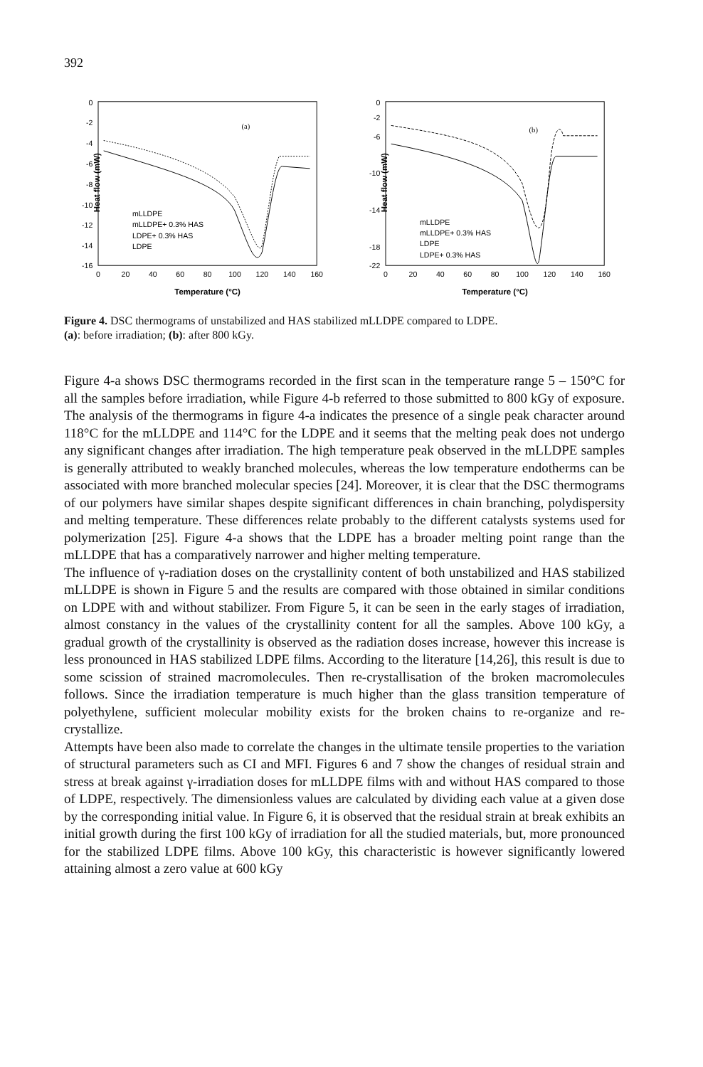392
Heat flow (mW)
0
-2
-4
-6
-8
-10
-12
-14
-16
0
20
40
60
80
100
120
140
160
Temperature (°C)
(a)
mLLDPE
mLLDPE+ 0.3% HAS
LDPE+ 0.3% HAS
LDPE
Heat flow (mW)
0
-2
-6
-10
-14
-18
-22
0
20
40
60
80
100
120
140
160
Temperature (°C)
(b)
mLLDPE
mLLDPE+ 0.3% HAS
LDPE
LDPE+ 0.3% HAS
Figure 4. DSC thermograms of unstabilized and HAS stabilized mLLDPE compared to LDPE.
(a): before irradiation; (b): after 800 kGy.
Figure 4-a shows DSC thermograms recorded in the first scan in the temperature range 5 – 150°C for all the samples before irradiation, while Figure 4-b referred to those submitted to 800 kGy of exposure. The analysis of the thermograms in figure 4-a indicates the presence of a single peak character around 118°C for the mLLDPE and 114°C for the LDPE and it seems that the melting peak does not undergo any significant changes after irradiation. The high temperature peak observed in the mLLDPE samples is generally attributed to weakly branched molecules, whereas the low temperature endotherms can be associated with more branched molecular species [24]. Moreover, it is clear that the DSC thermograms of our polymers have similar shapes despite significant differences in chain branching, polydispersity and melting temperature. These differences relate probably to the different catalysts systems used for polymerization [25]. Figure 4-a shows that the LDPE has a broader melting point range than the mLLDPE that has a comparatively narrower and higher melting temperature.
The influence of γ-radiation doses on the crystallinity content of both unstabilized and HAS stabilized mLLDPE is shown in Figure 5 and the results are compared with those obtained in similar conditions on LDPE with and without stabilizer. From Figure 5, it can be seen in the early stages of irradiation, almost constancy in the values of the crystallinity content for all the samples. Above 100 kGy, a gradual growth of the crystallinity is observed as the radiation doses increase, however this increase is less pronounced in HAS stabilized LDPE films. According to the literature [14,26], this result is due to some scission of strained macromolecules. Then re-crystallisation of the broken macromolecules follows. Since the irradiation temperature is much higher than the glass transition temperature of polyethylene, sufficient molecular mobility exists for the broken chains to re-organize and re-crystallize.
Attempts have been also made to correlate the changes in the ultimate tensile properties to the variation of structural parameters such as CI and MFI. Figures 6 and 7 show the changes of residual strain and stress at break against γ-irradiation doses for mLLDPE films with and without HAS compared to those of LDPE, respectively. The dimensionless values are calculated by dividing each value at a given dose by the corresponding initial value. In Figure 6, it is observed that the residual strain at break exhibits an initial growth during the first 100 kGy of irradiation for all the studied materials, but, more pronounced for the stabilized LDPE films. Above 100 kGy, this characteristic is however significantly lowered attaining almost a zero value at 600 kGy